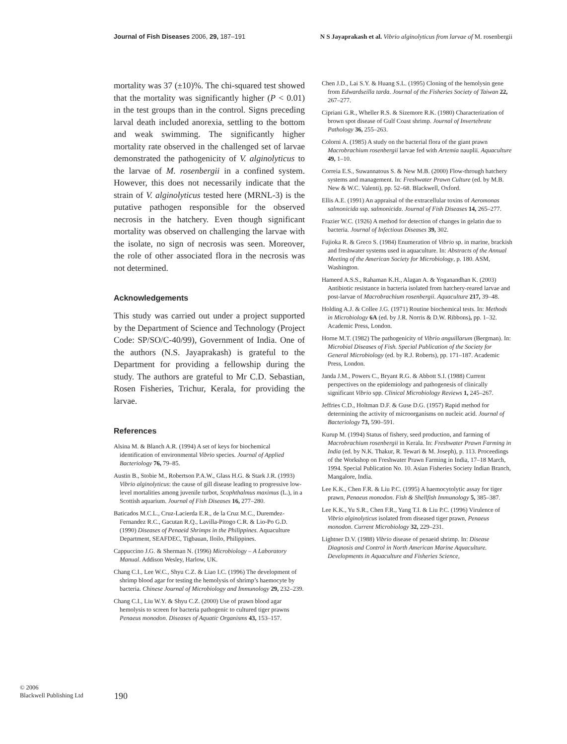Journal of Fish Diseases 2006, 29, 187–191 N S Jayaprakash et al. Vibrio alginolyticus from larvae of M. rosenbergii
mortality was 37 (±10)%. The chi-squared test showed that the mortality was significantly higher (P < 0.01) in the test groups than in the control. Signs preceding larval death included anorexia, settling to the bottom and weak swimming. The significantly higher mortality rate observed in the challenged set of larvae demonstrated the pathogenicity of V. alginolyticus to the larvae of M. rosenbergii in a confined system. However, this does not necessarily indicate that the strain of V. alginolyticus tested here (MRNL-3) is the putative pathogen responsible for the observed necrosis in the hatchery. Even though significant mortality was observed on challenging the larvae with the isolate, no sign of necrosis was seen. Moreover, the role of other associated flora in the necrosis was not determined.
Acknowledgements
This study was carried out under a project supported by the Department of Science and Technology (Project Code: SP/SO/C-40/99), Government of India. One of the authors (N.S. Jayaprakash) is grateful to the Department for providing a fellowship during the study. The authors are grateful to Mr C.D. Sebastian, Rosen Fisheries, Trichur, Kerala, for providing the larvae.
References
Alsina M. & Blanch A.R. (1994) A set of keys for biochemical identification of environmental Vibrio species. Journal of Applied Bacteriology 76, 79–85.
Austin B., Stobie M., Robertson P.A.W., Glass H.G. & Stark J.R. (1993) Vibrio alginolyticus: the cause of gill disease leading to progressive low-level mortalities among juvenile turbot, Scophthalmus maximus (L.), in a Scottish aquarium. Journal of Fish Diseases 16, 277–280.
Baticados M.C.L., Cruz-Lacierda E.R., de la Cruz M.C., Duremdez-Fernandez R.C., Gacutan R.Q., Lavilla-Pitogo C.R. & Lio-Po G.D. (1990) Diseases of Penaeid Shrimps in the Philippines. Aquaculture Department, SEAFDEC, Tigbauan, Iloilo, Philippines.
Cappuccino J.G. & Sherman N. (1996) Microbiology – A Laboratory Manual. Addison Wesley, Harlow, UK.
Chang C.I., Lee W.C., Shyu C.Z. & Liao I.C. (1996) The development of shrimp blood agar for testing the hemolysis of shrimp’s haemocyte by bacteria. Chinese Journal of Microbiology and Immunology 29, 232–239.
Chang C.I., Liu W.Y. & Shyu C.Z. (2000) Use of prawn blood agar hemolysis to screen for bacteria pathogenic to cultured tiger prawns Penaeus monodon. Diseases of Aquatic Organisms 43, 153–157.
Chen J.D., Lai S.Y. & Huang S.L. (1995) Cloning of the hemolysin gene from Edwardseilla tarda. Journal of the Fisheries Society of Taiwan 22, 267–277.
Cipriani G.R., Wheller R.S. & Sizemore R.K. (1980) Characterization of brown spot disease of Gulf Coast shrimp. Journal of Invertebrate Pathology 36, 255–263.
Colorni A. (1985) A study on the bacterial flora of the giant prawn Macrobrachium rosenbergii larvae fed with Artemia nauplii. Aquaculture 49, 1–10.
Correia E.S., Suwannatous S. & New M.B. (2000) Flow-through hatchery systems and management. In: Freshwater Prawn Culture (ed. by M.B. New & W.C. Valenti), pp. 52–68. Blackwell, Oxford.
Ellis A.E. (1991) An appraisal of the extracellular toxins of Aeromonas salmonicida ssp. salmonicida. Journal of Fish Diseases 14, 265–277.
Frazier W.C. (1926) A method for detection of changes in gelatin due to bacteria. Journal of Infectious Diseases 39, 302.
Fujioka R. & Greco S. (1984) Enumeration of Vibrio sp. in marine, brackish and freshwater systems used in aquaculture. In: Abstracts of the Annual Meeting of the American Society for Microbiology, p. 180. ASM, Washington.
Hameed A.S.S., Rahaman K.H., Alagan A. & Yoganandhan K. (2003) Antibiotic resistance in bacteria isolated from hatchery-reared larvae and post-larvae of Macrobrachium rosenbergii. Aquaculture 217, 39–48.
Holding A.J. & Collee J.G. (1971) Routine biochemical tests. In: Methods in Microbiology 6A (ed. by J.R. Norris & D.W. Ribbons), pp. 1–32. Academic Press, London.
Horne M.T. (1982) The pathogenicity of Vibrio anguillarum (Bergman). In: Microbial Diseases of Fish. Special Publication of the Society for General Microbiology (ed. by R.J. Roberts), pp. 171–187. Academic Press, London.
Janda J.M., Powers C., Bryant R.G. & Abbott S.I. (1988) Current perspectives on the epidemiology and pathogenesis of clinically significant Vibrio spp. Clinical Microbiology Reviews 1, 245–267.
Jeffries C.D., Holtman D.F. & Guse D.G. (1957) Rapid method for determining the activity of microorganisms on nucleic acid. Journal of Bacteriology 73, 590–591.
Kurup M. (1994) Status of fishery, seed production, and farming of Macrobrachium rosenbergii in Kerala. In: Freshwater Prawn Farming in India (ed. by N.K. Thakur, R. Tewari & M. Joseph), p. 113. Proceedings of the Workshop on Freshwater Prawn Farming in India, 17–18 March, 1994. Special Publication No. 10. Asian Fisheries Society Indian Branch, Mangalore, India.
Lee K.K., Chen F.R. & Liu P.C. (1995) A haemocytolytic assay for tiger prawn, Penaeus monodon. Fish & Shellfish Immunology 5, 385–387.
Lee K.K., Yu S.R., Chen F.R., Yang T.I. & Liu P.C. (1996) Virulence of Vibrio alginolyticus isolated from diseased tiger prawn, Penaeus monodon. Current Microbiology 32, 229–231.
Lightner D.V. (1988) Vibrio disease of penaeid shrimp. In: Disease Diagnosis and Control in North American Marine Aquaculture. Developments in Aquaculture and Fisheries Science,
© 2006
Blackwell Publishing Ltd
190